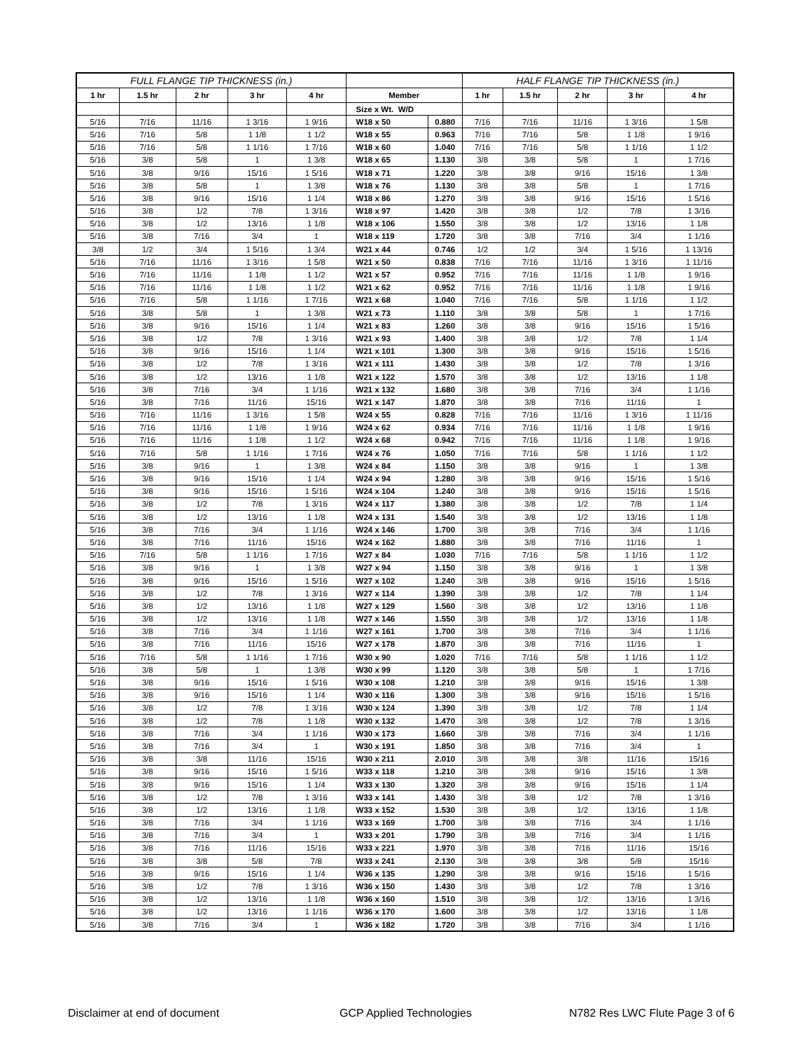| FULL FLANGE TIP THICKNESS (in.) | | | | | | | HALF FLANGE TIP THICKNESS (in.) | | | | |
| --- | --- | --- | --- | --- | --- | --- | --- | --- | --- | --- | --- |
| 1 hr | 1.5 hr | 2 hr | 3 hr | 4 hr | Member | | 1 hr | 1.5 hr | 2 hr | 3 hr | 4 hr |
| | | | | | Size x Wt. W/D | | | | | | |
| 5/16 | 7/16 | 11/16 | 1 3/16 | 1 9/16 | W18 x 50 | 0.880 | 7/16 | 7/16 | 11/16 | 1 3/16 | 1 5/8 |
| 5/16 | 7/16 | 5/8 | 1 1/8 | 1 1/2 | W18 x 55 | 0.963 | 7/16 | 7/16 | 5/8 | 1 1/8 | 1 9/16 |
| 5/16 | 7/16 | 5/8 | 1 1/16 | 1 7/16 | W18 x 60 | 1.040 | 7/16 | 7/16 | 5/8 | 1 1/16 | 1 1/2 |
| 5/16 | 3/8 | 5/8 | 1 | 1 3/8 | W18 x 65 | 1.130 | 3/8 | 3/8 | 5/8 | 1 | 1 7/16 |
| 5/16 | 3/8 | 9/16 | 15/16 | 1 5/16 | W18 x 71 | 1.220 | 3/8 | 3/8 | 9/16 | 15/16 | 1 3/8 |
| 5/16 | 3/8 | 5/8 | 1 | 1 3/8 | W18 x 76 | 1.130 | 3/8 | 3/8 | 5/8 | 1 | 1 7/16 |
| 5/16 | 3/8 | 9/16 | 15/16 | 1 1/4 | W18 x 86 | 1.270 | 3/8 | 3/8 | 9/16 | 15/16 | 1 5/16 |
| 5/16 | 3/8 | 1/2 | 7/8 | 1 3/16 | W18 x 97 | 1.420 | 3/8 | 3/8 | 1/2 | 7/8 | 1 3/16 |
| 5/16 | 3/8 | 1/2 | 13/16 | 1 1/8 | W18 x 106 | 1.550 | 3/8 | 3/8 | 1/2 | 13/16 | 1 1/8 |
| 5/16 | 3/8 | 7/16 | 3/4 | 1 | W18 x 119 | 1.720 | 3/8 | 3/8 | 7/16 | 3/4 | 1 1/16 |
| 3/8 | 1/2 | 3/4 | 1 5/16 | 1 3/4 | W21 x 44 | 0.746 | 1/2 | 1/2 | 3/4 | 1 5/16 | 1 13/16 |
| 5/16 | 7/16 | 11/16 | 1 3/16 | 1 5/8 | W21 x 50 | 0.838 | 7/16 | 7/16 | 11/16 | 1 3/16 | 1 11/16 |
| 5/16 | 7/16 | 11/16 | 1 1/8 | 1 1/2 | W21 x 57 | 0.952 | 7/16 | 7/16 | 11/16 | 1 1/8 | 1 9/16 |
| 5/16 | 7/16 | 11/16 | 1 1/8 | 1 1/2 | W21 x 62 | 0.952 | 7/16 | 7/16 | 11/16 | 1 1/8 | 1 9/16 |
| 5/16 | 7/16 | 5/8 | 1 1/16 | 1 7/16 | W21 x 68 | 1.040 | 7/16 | 7/16 | 5/8 | 1 1/16 | 1 1/2 |
| 5/16 | 3/8 | 5/8 | 1 | 1 3/8 | W21 x 73 | 1.110 | 3/8 | 3/8 | 5/8 | 1 | 1 7/16 |
| 5/16 | 3/8 | 9/16 | 15/16 | 1 1/4 | W21 x 83 | 1.260 | 3/8 | 3/8 | 9/16 | 15/16 | 1 5/16 |
| 5/16 | 3/8 | 1/2 | 7/8 | 1 3/16 | W21 x 93 | 1.400 | 3/8 | 3/8 | 1/2 | 7/8 | 1 1/4 |
| 5/16 | 3/8 | 9/16 | 15/16 | 1 1/4 | W21 x 101 | 1.300 | 3/8 | 3/8 | 9/16 | 15/16 | 1 5/16 |
| 5/16 | 3/8 | 1/2 | 7/8 | 1 3/16 | W21 x 111 | 1.430 | 3/8 | 3/8 | 1/2 | 7/8 | 1 3/16 |
| 5/16 | 3/8 | 1/2 | 13/16 | 1 1/8 | W21 x 122 | 1.570 | 3/8 | 3/8 | 1/2 | 13/16 | 1 1/8 |
| 5/16 | 3/8 | 7/16 | 3/4 | 1 1/16 | W21 x 132 | 1.680 | 3/8 | 3/8 | 7/16 | 3/4 | 1 1/16 |
| 5/16 | 3/8 | 7/16 | 11/16 | 15/16 | W21 x 147 | 1.870 | 3/8 | 3/8 | 7/16 | 11/16 | 1 |
| 5/16 | 7/16 | 11/16 | 1 3/16 | 1 5/8 | W24 x 55 | 0.828 | 7/16 | 7/16 | 11/16 | 1 3/16 | 1 11/16 |
| 5/16 | 7/16 | 11/16 | 1 1/8 | 1 9/16 | W24 x 62 | 0.934 | 7/16 | 7/16 | 11/16 | 1 1/8 | 1 9/16 |
| 5/16 | 7/16 | 11/16 | 1 1/8 | 1 1/2 | W24 x 68 | 0.942 | 7/16 | 7/16 | 11/16 | 1 1/8 | 1 9/16 |
| 5/16 | 7/16 | 5/8 | 1 1/16 | 1 7/16 | W24 x 76 | 1.050 | 7/16 | 7/16 | 5/8 | 1 1/16 | 1 1/2 |
| 5/16 | 3/8 | 9/16 | 1 | 1 3/8 | W24 x 84 | 1.150 | 3/8 | 3/8 | 9/16 | 1 | 1 3/8 |
| 5/16 | 3/8 | 9/16 | 15/16 | 1 1/4 | W24 x 94 | 1.280 | 3/8 | 3/8 | 9/16 | 15/16 | 1 5/16 |
| 5/16 | 3/8 | 9/16 | 15/16 | 1 5/16 | W24 x 104 | 1.240 | 3/8 | 3/8 | 9/16 | 15/16 | 1 5/16 |
| 5/16 | 3/8 | 1/2 | 7/8 | 1 3/16 | W24 x 117 | 1.380 | 3/8 | 3/8 | 1/2 | 7/8 | 1 1/4 |
| 5/16 | 3/8 | 1/2 | 13/16 | 1 1/8 | W24 x 131 | 1.540 | 3/8 | 3/8 | 1/2 | 13/16 | 1 1/8 |
| 5/16 | 3/8 | 7/16 | 3/4 | 1 1/16 | W24 x 146 | 1.700 | 3/8 | 3/8 | 7/16 | 3/4 | 1 1/16 |
| 5/16 | 3/8 | 7/16 | 11/16 | 15/16 | W24 x 162 | 1.880 | 3/8 | 3/8 | 7/16 | 11/16 | 1 |
| 5/16 | 7/16 | 5/8 | 1 1/16 | 1 7/16 | W27 x 84 | 1.030 | 7/16 | 7/16 | 5/8 | 1 1/16 | 1 1/2 |
| 5/16 | 3/8 | 9/16 | 1 | 1 3/8 | W27 x 94 | 1.150 | 3/8 | 3/8 | 9/16 | 1 | 1 3/8 |
| 5/16 | 3/8 | 9/16 | 15/16 | 1 5/16 | W27 x 102 | 1.240 | 3/8 | 3/8 | 9/16 | 15/16 | 1 5/16 |
| 5/16 | 3/8 | 1/2 | 7/8 | 1 3/16 | W27 x 114 | 1.390 | 3/8 | 3/8 | 1/2 | 7/8 | 1 1/4 |
| 5/16 | 3/8 | 1/2 | 13/16 | 1 1/8 | W27 x 129 | 1.560 | 3/8 | 3/8 | 1/2 | 13/16 | 1 1/8 |
| 5/16 | 3/8 | 1/2 | 13/16 | 1 1/8 | W27 x 146 | 1.550 | 3/8 | 3/8 | 1/2 | 13/16 | 1 1/8 |
| 5/16 | 3/8 | 7/16 | 3/4 | 1 1/16 | W27 x 161 | 1.700 | 3/8 | 3/8 | 7/16 | 3/4 | 1 1/16 |
| 5/16 | 3/8 | 7/16 | 11/16 | 15/16 | W27 x 178 | 1.870 | 3/8 | 3/8 | 7/16 | 11/16 | 1 |
| 5/16 | 7/16 | 5/8 | 1 1/16 | 1 7/16 | W30 x 90 | 1.020 | 7/16 | 7/16 | 5/8 | 1 1/16 | 1 1/2 |
| 5/16 | 3/8 | 5/8 | 1 | 1 3/8 | W30 x 99 | 1.120 | 3/8 | 3/8 | 5/8 | 1 | 1 7/16 |
| 5/16 | 3/8 | 9/16 | 15/16 | 1 5/16 | W30 x 108 | 1.210 | 3/8 | 3/8 | 9/16 | 15/16 | 1 3/8 |
| 5/16 | 3/8 | 9/16 | 15/16 | 1 1/4 | W30 x 116 | 1.300 | 3/8 | 3/8 | 9/16 | 15/16 | 1 5/16 |
| 5/16 | 3/8 | 1/2 | 7/8 | 1 3/16 | W30 x 124 | 1.390 | 3/8 | 3/8 | 1/2 | 7/8 | 1 1/4 |
| 5/16 | 3/8 | 1/2 | 7/8 | 1 1/8 | W30 x 132 | 1.470 | 3/8 | 3/8 | 1/2 | 7/8 | 1 3/16 |
| 5/16 | 3/8 | 7/16 | 3/4 | 1 1/16 | W30 x 173 | 1.660 | 3/8 | 3/8 | 7/16 | 3/4 | 1 1/16 |
| 5/16 | 3/8 | 7/16 | 3/4 | 1 | W30 x 191 | 1.850 | 3/8 | 3/8 | 7/16 | 3/4 | 1 |
| 5/16 | 3/8 | 3/8 | 11/16 | 15/16 | W30 x 211 | 2.010 | 3/8 | 3/8 | 3/8 | 11/16 | 15/16 |
| 5/16 | 3/8 | 9/16 | 15/16 | 1 5/16 | W33 x 118 | 1.210 | 3/8 | 3/8 | 9/16 | 15/16 | 1 3/8 |
| 5/16 | 3/8 | 9/16 | 15/16 | 1 1/4 | W33 x 130 | 1.320 | 3/8 | 3/8 | 9/16 | 15/16 | 1 1/4 |
| 5/16 | 3/8 | 1/2 | 7/8 | 1 3/16 | W33 x 141 | 1.430 | 3/8 | 3/8 | 1/2 | 7/8 | 1 3/16 |
| 5/16 | 3/8 | 1/2 | 13/16 | 1 1/8 | W33 x 152 | 1.530 | 3/8 | 3/8 | 1/2 | 13/16 | 1 1/8 |
| 5/16 | 3/8 | 7/16 | 3/4 | 1 1/16 | W33 x 169 | 1.700 | 3/8 | 3/8 | 7/16 | 3/4 | 1 1/16 |
| 5/16 | 3/8 | 7/16 | 3/4 | 1 | W33 x 201 | 1.790 | 3/8 | 3/8 | 7/16 | 3/4 | 1 1/16 |
| 5/16 | 3/8 | 7/16 | 11/16 | 15/16 | W33 x 221 | 1.970 | 3/8 | 3/8 | 7/16 | 11/16 | 15/16 |
| 5/16 | 3/8 | 3/8 | 5/8 | 7/8 | W33 x 241 | 2.130 | 3/8 | 3/8 | 3/8 | 5/8 | 15/16 |
| 5/16 | 3/8 | 9/16 | 15/16 | 1 1/4 | W36 x 135 | 1.290 | 3/8 | 3/8 | 9/16 | 15/16 | 1 5/16 |
| 5/16 | 3/8 | 1/2 | 7/8 | 1 3/16 | W36 x 150 | 1.430 | 3/8 | 3/8 | 1/2 | 7/8 | 1 3/16 |
| 5/16 | 3/8 | 1/2 | 13/16 | 1 1/8 | W36 x 160 | 1.510 | 3/8 | 3/8 | 1/2 | 13/16 | 1 3/16 |
| 5/16 | 3/8 | 1/2 | 13/16 | 1 1/16 | W36 x 170 | 1.600 | 3/8 | 3/8 | 1/2 | 13/16 | 1 1/8 |
| 5/16 | 3/8 | 7/16 | 3/4 | 1 | W36 x 182 | 1.720 | 3/8 | 3/8 | 7/16 | 3/4 | 1 1/16 |
Disclaimer at end of document GCP Applied Technologies N782 Res LWC Flute Page 3 of 6